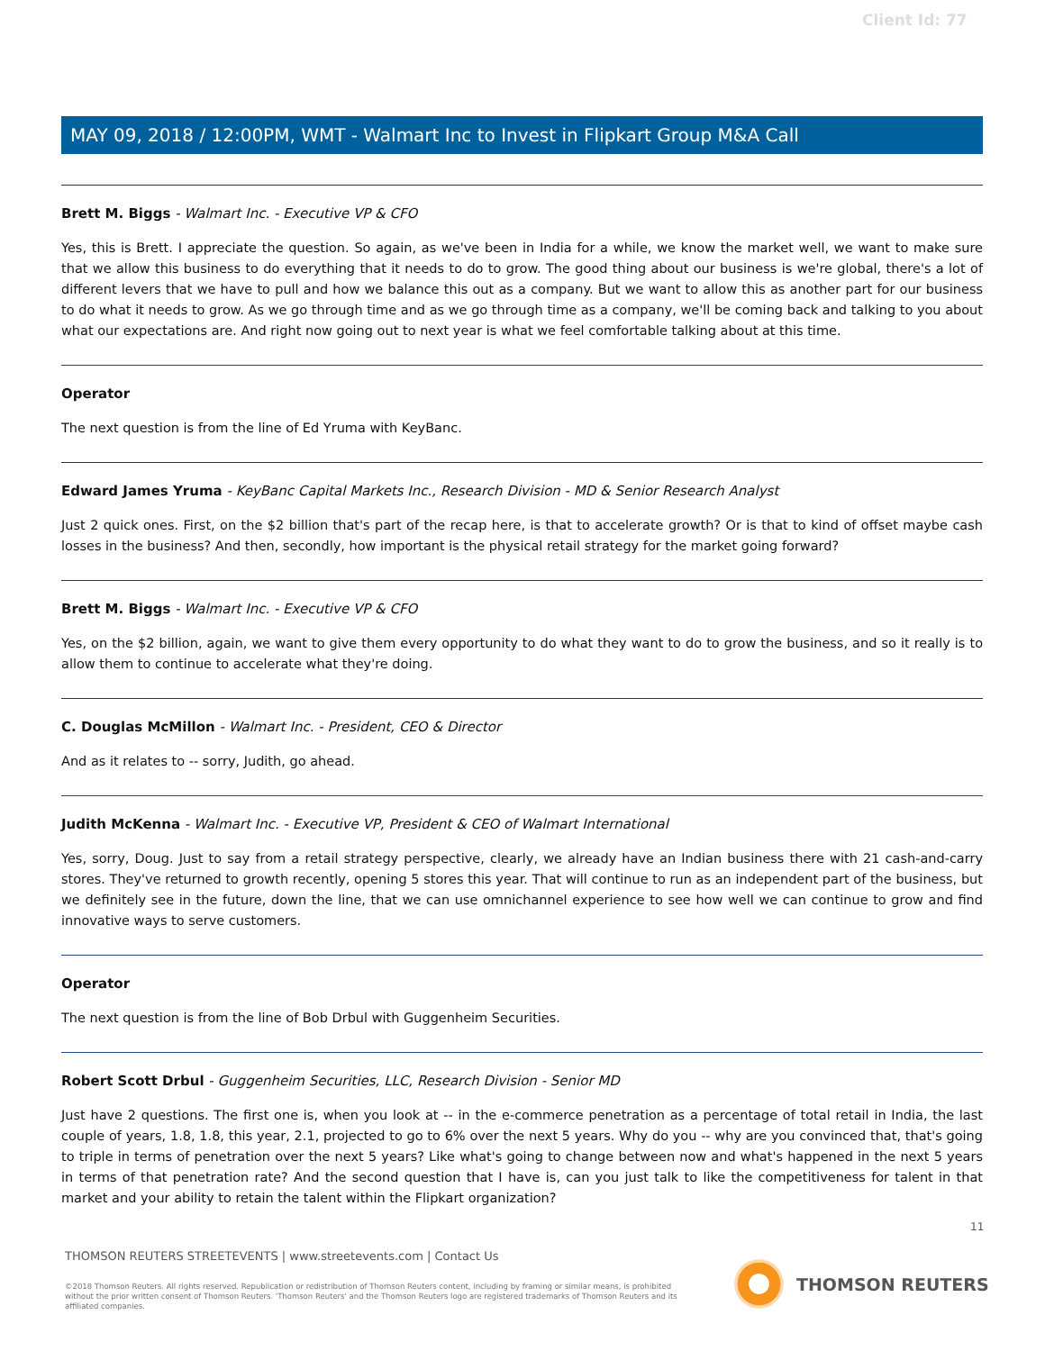Client Id: 77
MAY 09, 2018 / 12:00PM, WMT - Walmart Inc to Invest in Flipkart Group M&A Call
Brett M. Biggs - Walmart Inc. - Executive VP & CFO
Yes, this is Brett. I appreciate the question. So again, as we've been in India for a while, we know the market well, we want to make sure that we allow this business to do everything that it needs to do to grow. The good thing about our business is we're global, there's a lot of different levers that we have to pull and how we balance this out as a company. But we want to allow this as another part for our business to do what it needs to grow. As we go through time and as we go through time as a company, we'll be coming back and talking to you about what our expectations are. And right now going out to next year is what we feel comfortable talking about at this time.
Operator
The next question is from the line of Ed Yruma with KeyBanc.
Edward James Yruma - KeyBanc Capital Markets Inc., Research Division - MD & Senior Research Analyst
Just 2 quick ones. First, on the $2 billion that's part of the recap here, is that to accelerate growth? Or is that to kind of offset maybe cash losses in the business? And then, secondly, how important is the physical retail strategy for the market going forward?
Brett M. Biggs - Walmart Inc. - Executive VP & CFO
Yes, on the $2 billion, again, we want to give them every opportunity to do what they want to do to grow the business, and so it really is to allow them to continue to accelerate what they're doing.
C. Douglas McMillon - Walmart Inc. - President, CEO & Director
And as it relates to -- sorry, Judith, go ahead.
Judith McKenna - Walmart Inc. - Executive VP, President & CEO of Walmart International
Yes, sorry, Doug. Just to say from a retail strategy perspective, clearly, we already have an Indian business there with 21 cash-and-carry stores. They've returned to growth recently, opening 5 stores this year. That will continue to run as an independent part of the business, but we definitely see in the future, down the line, that we can use omnichannel experience to see how well we can continue to grow and find innovative ways to serve customers.
Operator
The next question is from the line of Bob Drbul with Guggenheim Securities.
Robert Scott Drbul - Guggenheim Securities, LLC, Research Division - Senior MD
Just have 2 questions. The first one is, when you look at -- in the e-commerce penetration as a percentage of total retail in India, the last couple of years, 1.8, 1.8, this year, 2.1, projected to go to 6% over the next 5 years. Why do you -- why are you convinced that, that's going to triple in terms of penetration over the next 5 years? Like what's going to change between now and what's happened in the next 5 years in terms of that penetration rate? And the second question that I have is, can you just talk to like the competitiveness for talent in that market and your ability to retain the talent within the Flipkart organization?
11
THOMSON REUTERS STREETEVENTS | www.streetevents.com | Contact Us
©2018 Thomson Reuters. All rights reserved. Republication or redistribution of Thomson Reuters content, including by framing or similar means, is prohibited without the prior written consent of Thomson Reuters. 'Thomson Reuters' and the Thomson Reuters logo are registered trademarks of Thomson Reuters and its affiliated companies.
THOMSON REUTERS